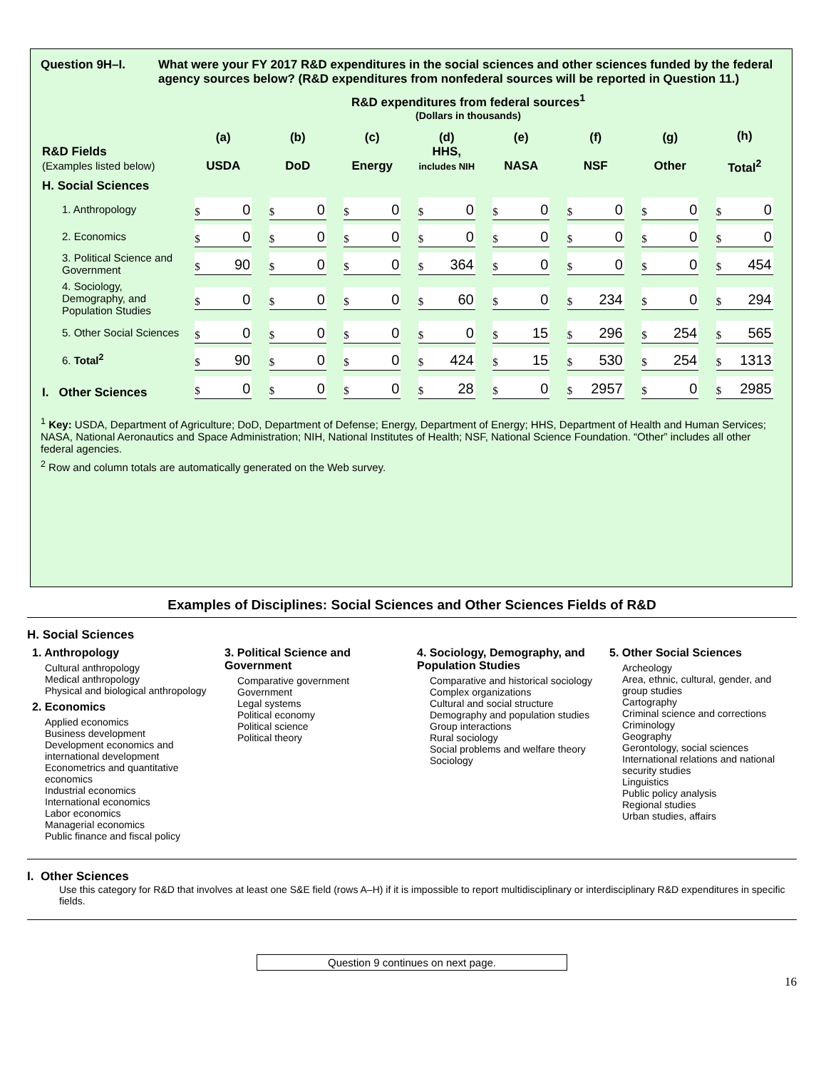Question 9H–I. What were your FY 2017 R&D expenditures in the social sciences and other sciences funded by the federal agency sources below? (R&D expenditures from nonfederal sources will be reported in Question 11.)
R&D expenditures from federal sources<sup>1</sup>
(Dollars in thousands)
| R&D Fields (Examples listed below) | (a) USDA | (b) DoD | (c) Energy | (d) HHS, includes NIH | (e) NASA | (f) NSF | (g) Other | (h) Total<sup>2</sup> |
| --- | --- | --- | --- | --- | --- | --- | --- | --- |
| H. Social Sciences | | | | | | | | |
| 1. Anthropology | $ 0 | $ 0 | $ 0 | $ 0 | $ 0 | $ 0 | $ 0 | $ 0 |
| 2. Economics | $ 0 | $ 0 | $ 0 | $ 0 | $ 0 | $ 0 | $ 0 | $ 0 |
| 3. Political Science and Government | $ 90 | $ 0 | $ 0 | $ 364 | $ 0 | $ 0 | $ 0 | $ 454 |
| 4. Sociology, Demography, and Population Studies | $ 0 | $ 0 | $ 0 | $ 60 | $ 0 | $ 234 | $ 0 | $ 294 |
| 5. Other Social Sciences | $ 0 | $ 0 | $ 0 | $ 0 | $ 15 | $ 296 | $ 254 | $ 565 |
| 6. Total<sup>2</sup> | $ 90 | $ 0 | $ 0 | $ 424 | $ 15 | $ 530 | $ 254 | $ 1313 |
| I. Other Sciences | $ 0 | $ 0 | $ 0 | $ 28 | $ 0 | $ 2957 | $ 0 | $ 2985 |
<sup>1</sup> Key: USDA, Department of Agriculture; DoD, Department of Defense; Energy, Department of Energy; HHS, Department of Health and Human Services; NASA, National Aeronautics and Space Administration; NIH, National Institutes of Health; NSF, National Science Foundation. “Other” includes all other federal agencies.
<sup>2</sup> Row and column totals are automatically generated on the Web survey.
Examples of Disciplines: Social Sciences and Other Sciences Fields of R&D
H. Social Sciences
1. Anthropology
Cultural anthropology
Medical anthropology
Physical and biological anthropology
2. Economics
Applied economics
Business development
Development economics and international development
Econometrics and quantitative economics
Industrial economics
International economics
Labor economics
Managerial economics
Public finance and fiscal policy
3. Political Science and Government
Comparative government
Government
Legal systems
Political economy
Political science
Political theory
4. Sociology, Demography, and Population Studies
Comparative and historical sociology
Complex organizations
Cultural and social structure
Demography and population studies
Group interactions
Rural sociology
Social problems and welfare theory
Sociology
5. Other Social Sciences
Archeology
Area, ethnic, cultural, gender, and group studies
Cartography
Criminal science and corrections
Criminology
Geography
Gerontology, social sciences
International relations and national security studies
Linguistics
Public policy analysis
Regional studies
Urban studies, affairs
I. Other Sciences
Use this category for R&D that involves at least one S&E field (rows A–H) if it is impossible to report multidisciplinary or interdisciplinary R&D expenditures in specific fields.
Question 9 continues on next page.
16